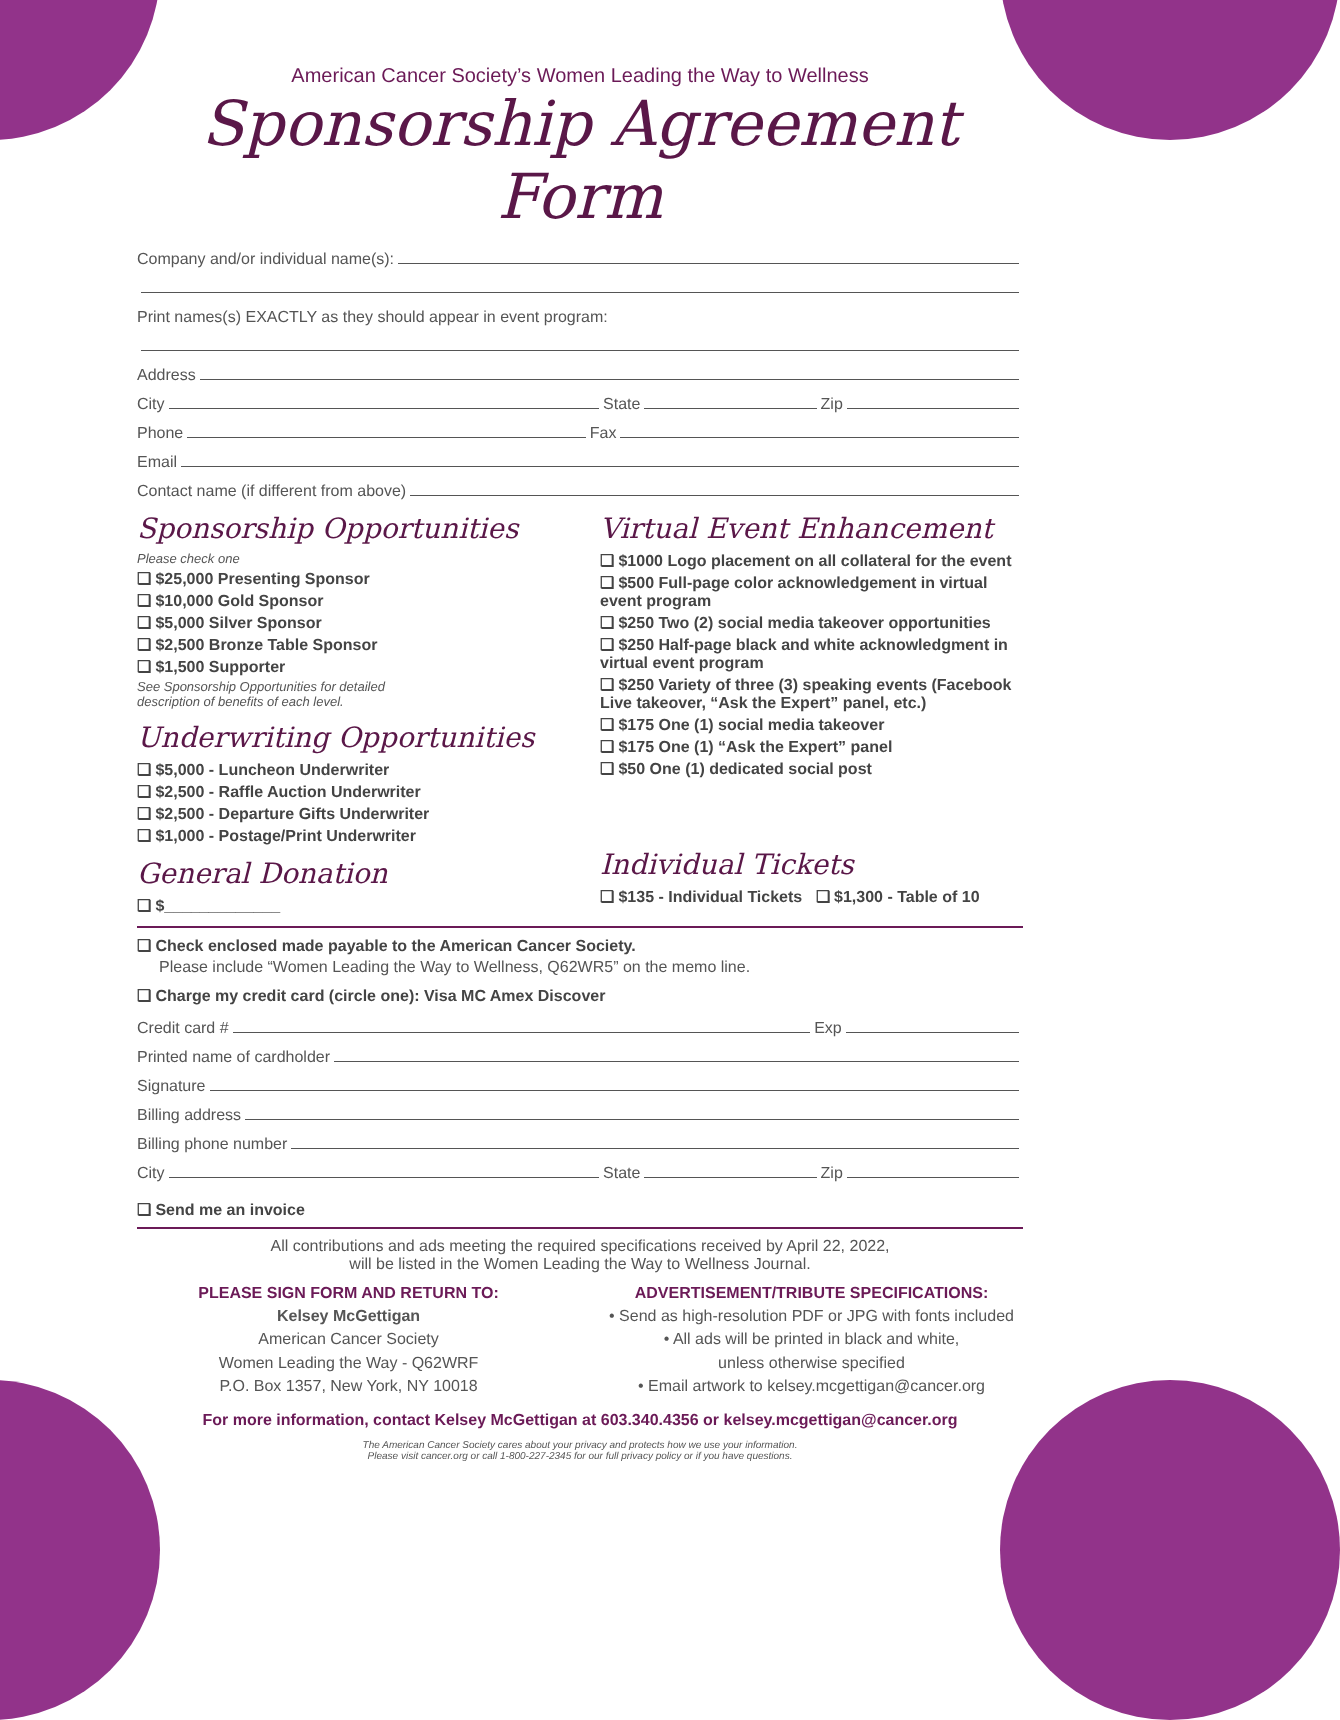American Cancer Society’s Women Leading the Way to Wellness
Sponsorship Agreement Form
Company and/or individual name(s):
Print names(s) EXACTLY as they should appear in event program:
Address
City State Zip
Phone Fax
Email
Contact name (if different from above)
Sponsorship Opportunities
Please check one
❏ $25,000 Presenting Sponsor
❏ $10,000 Gold Sponsor
❏ $5,000 Silver Sponsor
❏ $2,500 Bronze Table Sponsor
❏ $1,500 Supporter
See Sponsorship Opportunities for detailed
description of benefits of each level.
Underwriting Opportunities
❏ $5,000 - Luncheon Underwriter
❏ $2,500 - Raffle Auction Underwriter
❏ $2,500 - Departure Gifts Underwriter
❏ $1,000 - Postage/Print Underwriter
General Donation
❏ $_____________
Virtual Event Enhancement
❏ $1000 Logo placement on all collateral for the event
❏ $500 Full-page color acknowledgement in virtual event program
❏ $250 Two (2) social media takeover opportunities
❏ $250 Half-page black and white acknowledgment in virtual event program
❏ $250 Variety of three (3) speaking events (Facebook Live takeover, “Ask the Expert” panel, etc.)
❏ $175 One (1) social media takeover
❏ $175 One (1) “Ask the Expert” panel
❏ $50 One (1) dedicated social post
Individual Tickets
❏ $135 - Individual Tickets ❏ $1,300 - Table of 10
❏ Check enclosed made payable to the American Cancer Society.
Please include “Women Leading the Way to Wellness, Q62WR5” on the memo line.
❏ Charge my credit card (circle one): Visa MC Amex Discover
Credit card # Exp
Printed name of cardholder
Signature
Billing address
Billing phone number
City State Zip
❏ Send me an invoice
All contributions and ads meeting the required specifications received by April 22, 2022,
will be listed in the Women Leading the Way to Wellness Journal.
PLEASE SIGN FORM AND RETURN TO:
Kelsey McGettigan
American Cancer Society
Women Leading the Way - Q62WRF
P.O. Box 1357, New York, NY 10018
ADVERTISEMENT/TRIBUTE SPECIFICATIONS:
• Send as high-resolution PDF or JPG with fonts included
• All ads will be printed in black and white,
unless otherwise specified
• Email artwork to kelsey.mcgettigan@cancer.org
For more information, contact Kelsey McGettigan at 603.340.4356 or kelsey.mcgettigan@cancer.org
The American Cancer Society cares about your privacy and protects how we use your information.
Please visit cancer.org or call 1-800-227-2345 for our full privacy policy or if you have questions.